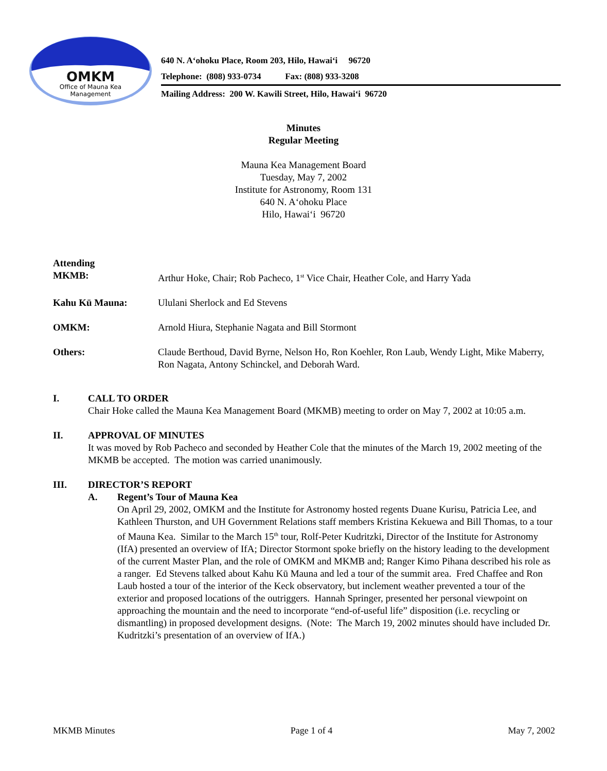OMKM
Office of Mauna Kea
Management
640 N. A‘ohoku Place, Room 203, Hilo, Hawai‘i 96720
Telephone: (808) 933-0734 Fax: (808) 933-3208
Mailing Address: 200 W. Kawili Street, Hilo, Hawai‘i 96720
Minutes
Regular Meeting
Mauna Kea Management Board
Tuesday, May 7, 2002
Institute for Astronomy, Room 131
640 N. A‘ohoku Place
Hilo, Hawai‘i 96720
Attending
MKMB:
Arthur Hoke, Chair; Rob Pacheco, 1<sup>st</sup> Vice Chair, Heather Cole, and Harry Yada
Kahu Kū Mauna: Ululani Sherlock and Ed Stevens
OMKM: Arnold Hiura, Stephanie Nagata and Bill Stormont
Others: Claude Berthoud, David Byrne, Nelson Ho, Ron Koehler, Ron Laub, Wendy Light, Mike Maberry, Ron Nagata, Antony Schinckel, and Deborah Ward.
I. CALL TO ORDER
Chair Hoke called the Mauna Kea Management Board (MKMB) meeting to order on May 7, 2002 at 10:05 a.m.
II. APPROVAL OF MINUTES
It was moved by Rob Pacheco and seconded by Heather Cole that the minutes of the March 19, 2002 meeting of the MKMB be accepted. The motion was carried unanimously.
III. DIRECTOR’S REPORT
A. Regent’s Tour of Mauna Kea
On April 29, 2002, OMKM and the Institute for Astronomy hosted regents Duane Kurisu, Patricia Lee, and Kathleen Thurston, and UH Government Relations staff members Kristina Kekuewa and Bill Thomas, to a tour of Mauna Kea. Similar to the March 15<sup>th</sup> tour, Rolf-Peter Kudritzki, Director of the Institute for Astronomy (IfA) presented an overview of IfA; Director Stormont spoke briefly on the history leading to the development of the current Master Plan, and the role of OMKM and MKMB and; Ranger Kimo Pihana described his role as a ranger. Ed Stevens talked about Kahu Kū Mauna and led a tour of the summit area. Fred Chaffee and Ron Laub hosted a tour of the interior of the Keck observatory, but inclement weather prevented a tour of the exterior and proposed locations of the outriggers. Hannah Springer, presented her personal viewpoint on approaching the mountain and the need to incorporate “end-of-useful life” disposition (i.e. recycling or dismantling) in proposed development designs. (Note: The March 19, 2002 minutes should have included Dr. Kudritzki’s presentation of an overview of IfA.)
MKMB Minutes Page 1 of 4 May 7, 2002